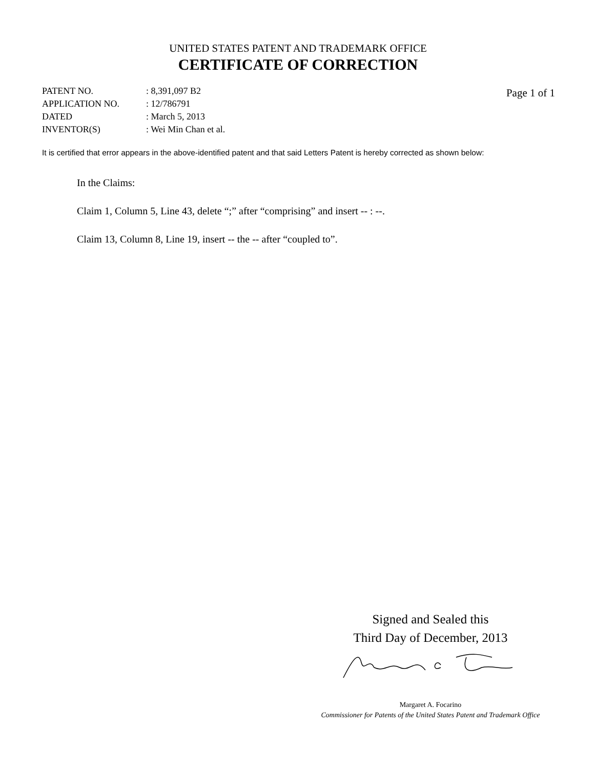UNITED STATES PATENT AND TRADEMARK OFFICE
CERTIFICATE OF CORRECTION
| PATENT NO. | : 8,391,097 B2 |
| APPLICATION NO. | : 12/786791 |
| DATED | : March 5, 2013 |
| INVENTOR(S) | : Wei Min Chan et al. |
Page 1 of 1
It is certified that error appears in the above-identified patent and that said Letters Patent is hereby corrected as shown below:
In the Claims:
Claim 1, Column 5, Line 43, delete “;” after “comprising” and insert -- : --.
Claim 13, Column 8, Line 19, insert -- the -- after “coupled to”.
Signed and Sealed this
Third Day of December, 2013
Margaret A. Focarino
Commissioner for Patents of the United States Patent and Trademark Office